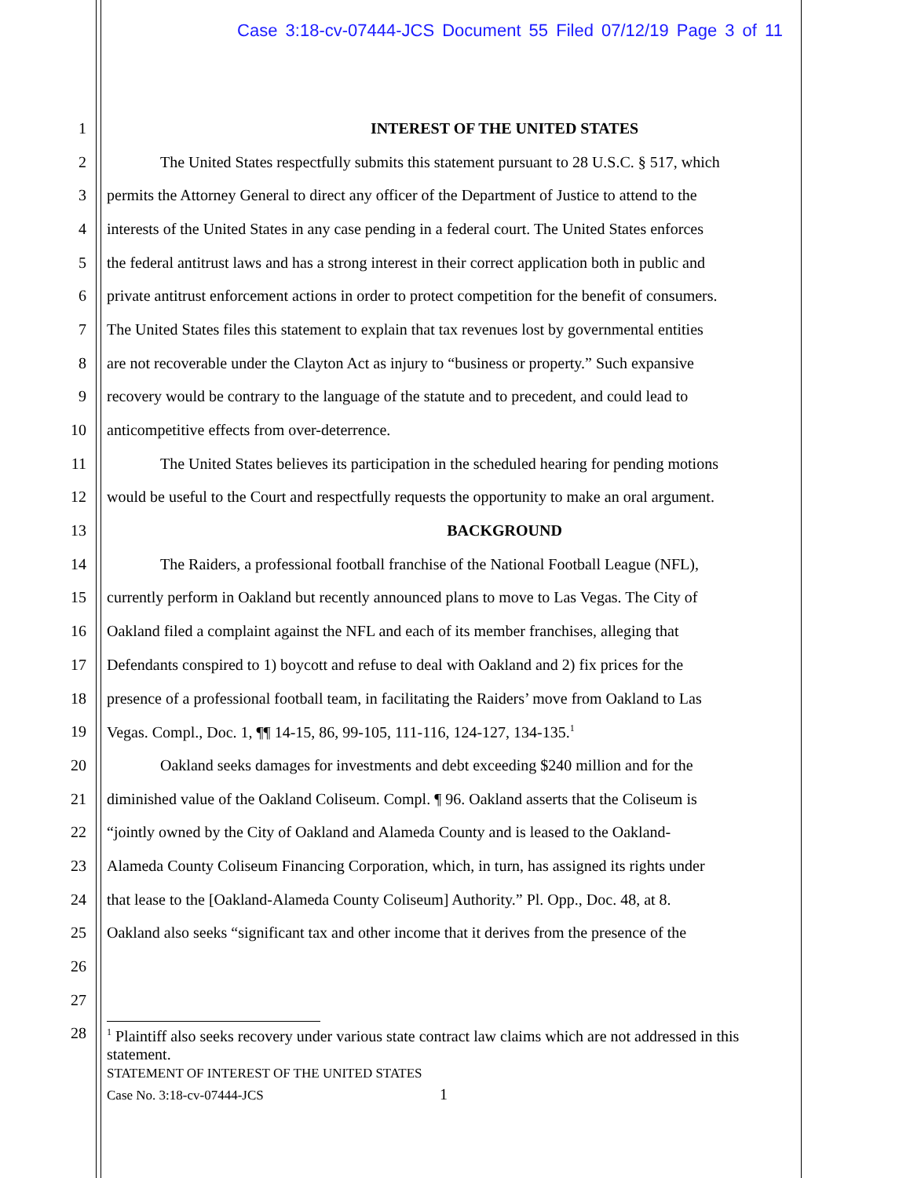Case 3:18-cv-07444-JCS Document 55 Filed 07/12/19 Page 3 of 11
1 INTEREST OF THE UNITED STATES
2 The United States respectfully submits this statement pursuant to 28 U.S.C. § 517, which
3 permits the Attorney General to direct any officer of the Department of Justice to attend to the
4 interests of the United States in any case pending in a federal court. The United States enforces
5 the federal antitrust laws and has a strong interest in their correct application both in public and
6 private antitrust enforcement actions in order to protect competition for the benefit of consumers.
7 The United States files this statement to explain that tax revenues lost by governmental entities
8 are not recoverable under the Clayton Act as injury to “business or property.” Such expansive
9 recovery would be contrary to the language of the statute and to precedent, and could lead to
10 anticompetitive effects from over-deterrence.
11 The United States believes its participation in the scheduled hearing for pending motions
12 would be useful to the Court and respectfully requests the opportunity to make an oral argument.
13 BACKGROUND
14 The Raiders, a professional football franchise of the National Football League (NFL),
15 currently perform in Oakland but recently announced plans to move to Las Vegas. The City of
16 Oakland filed a complaint against the NFL and each of its member franchises, alleging that
17 Defendants conspired to 1) boycott and refuse to deal with Oakland and 2) fix prices for the
18 presence of a professional football team, in facilitating the Raiders’ move from Oakland to Las
19 Vegas. Compl., Doc. 1, ¶¶ 14-15, 86, 99-105, 111-116, 124-127, 134-135.<sup>1</sup>
20 Oakland seeks damages for investments and debt exceeding $240 million and for the
21 diminished value of the Oakland Coliseum. Compl. ¶ 96. Oakland asserts that the Coliseum is
22 “jointly owned by the City of Oakland and Alameda County and is leased to the Oakland-
23 Alameda County Coliseum Financing Corporation, which, in turn, has assigned its rights under
24 that lease to the [Oakland-Alameda County Coliseum] Authority.” Pl. Opp., Doc. 48, at 8.
25 Oakland also seeks “significant tax and other income that it derives from the presence of the
26
27
28
<sup>1</sup> Plaintiff also seeks recovery under various state contract law claims which are not addressed in this statement.
STATEMENT OF INTEREST OF THE UNITED STATES
Case No. 3:18-cv-07444-JCS 1